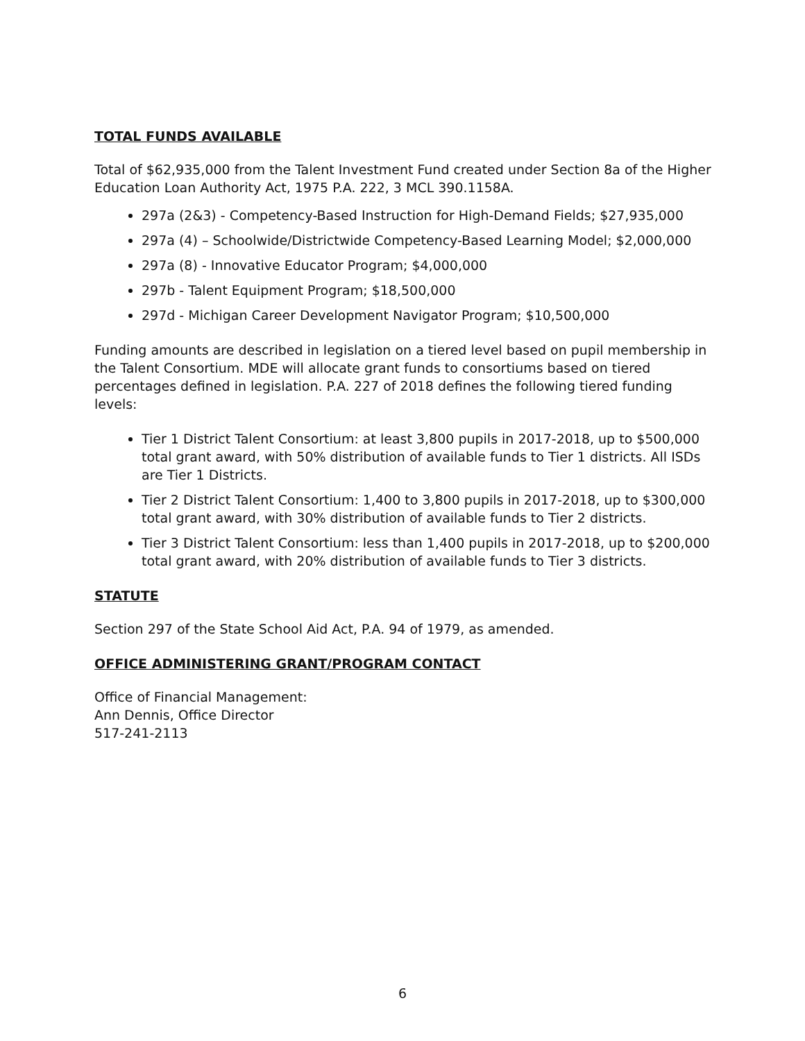TOTAL FUNDS AVAILABLE
Total of $62,935,000 from the Talent Investment Fund created under Section 8a of the Higher Education Loan Authority Act, 1975 P.A. 222, 3 MCL 390.1158A.
297a (2&3) - Competency-Based Instruction for High-Demand Fields; $27,935,000
297a (4) – Schoolwide/Districtwide Competency-Based Learning Model; $2,000,000
297a (8) - Innovative Educator Program; $4,000,000
297b - Talent Equipment Program; $18,500,000
297d - Michigan Career Development Navigator Program; $10,500,000
Funding amounts are described in legislation on a tiered level based on pupil membership in the Talent Consortium. MDE will allocate grant funds to consortiums based on tiered percentages defined in legislation. P.A. 227 of 2018 defines the following tiered funding levels:
Tier 1 District Talent Consortium: at least 3,800 pupils in 2017-2018, up to $500,000 total grant award, with 50% distribution of available funds to Tier 1 districts. All ISDs are Tier 1 Districts.
Tier 2 District Talent Consortium: 1,400 to 3,800 pupils in 2017-2018, up to $300,000 total grant award, with 30% distribution of available funds to Tier 2 districts.
Tier 3 District Talent Consortium: less than 1,400 pupils in 2017-2018, up to $200,000 total grant award, with 20% distribution of available funds to Tier 3 districts.
STATUTE
Section 297 of the State School Aid Act, P.A. 94 of 1979, as amended.
OFFICE ADMINISTERING GRANT/PROGRAM CONTACT
Office of Financial Management:
Ann Dennis, Office Director
517-241-2113
6